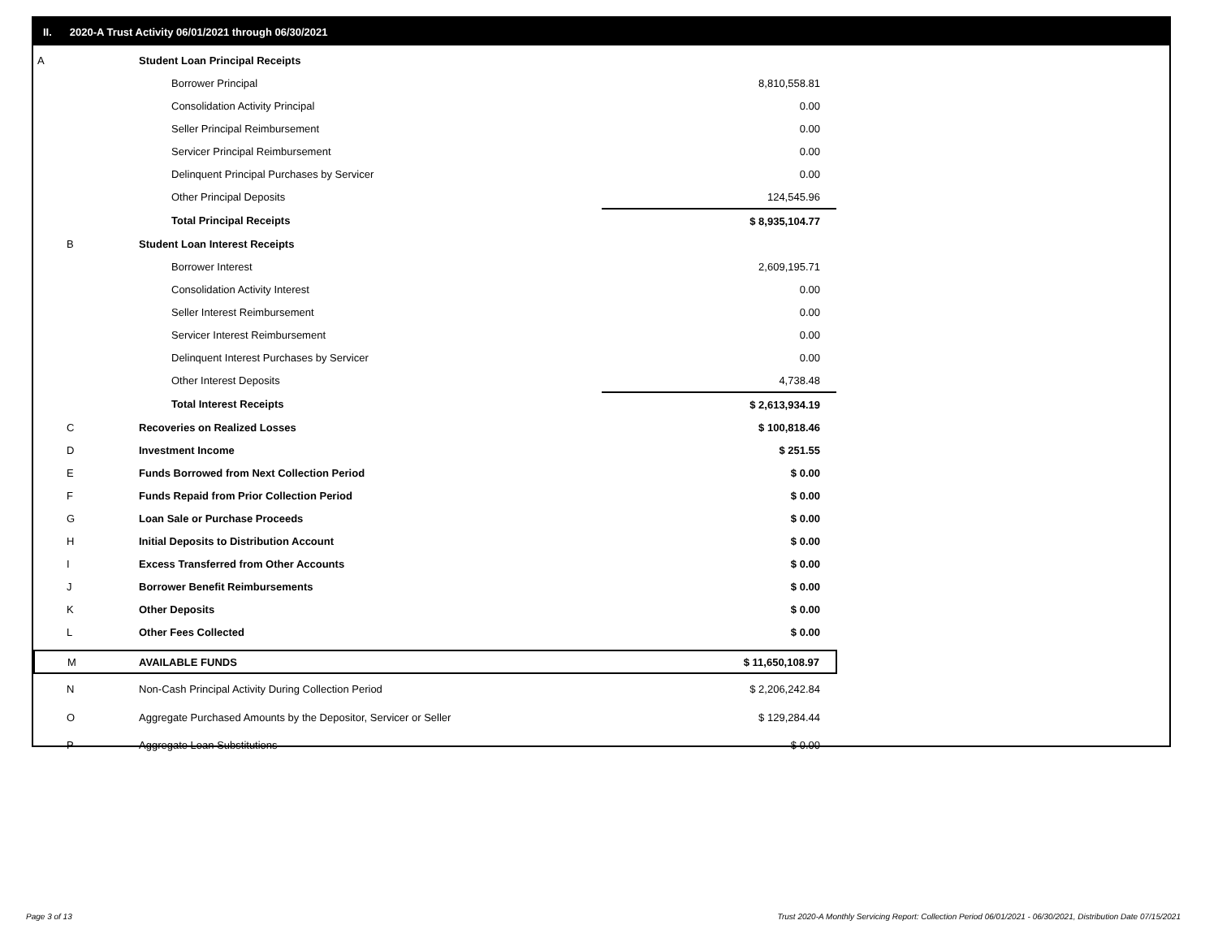II. 2020-A Trust Activity 06/01/2021 through 06/30/2021
| A | Student Loan Principal Receipts | |
| | Borrower Principal | 8,810,558.81 |
| | Consolidation Activity Principal | 0.00 |
| | Seller Principal Reimbursement | 0.00 |
| | Servicer Principal Reimbursement | 0.00 |
| | Delinquent Principal Purchases by Servicer | 0.00 |
| | Other Principal Deposits | 124,545.96 |
| | Total Principal Receipts | $ 8,935,104.77 |
| B | Student Loan Interest Receipts | |
| | Borrower Interest | 2,609,195.71 |
| | Consolidation Activity Interest | 0.00 |
| | Seller Interest Reimbursement | 0.00 |
| | Servicer Interest Reimbursement | 0.00 |
| | Delinquent Interest Purchases by Servicer | 0.00 |
| | Other Interest Deposits | 4,738.48 |
| | Total Interest Receipts | $ 2,613,934.19 |
| C | Recoveries on Realized Losses | $ 100,818.46 |
| D | Investment Income | $ 251.55 |
| E | Funds Borrowed from Next Collection Period | $ 0.00 |
| F | Funds Repaid from Prior Collection Period | $ 0.00 |
| G | Loan Sale or Purchase Proceeds | $ 0.00 |
| H | Initial Deposits to Distribution Account | $ 0.00 |
| I | Excess Transferred from Other Accounts | $ 0.00 |
| J | Borrower Benefit Reimbursements | $ 0.00 |
| K | Other Deposits | $ 0.00 |
| L | Other Fees Collected | $ 0.00 |
| M | AVAILABLE FUNDS | $ 11,650,108.97 |
| N | Non-Cash Principal Activity During Collection Period | $ 2,206,242.84 |
| O | Aggregate Purchased Amounts by the Depositor, Servicer or Seller | $ 129,284.44 |
| P | Aggregate Loan Substitutions | $ 0.00 |
Page 3 of 13
Trust 2020-A Monthly Servicing Report: Collection Period 06/01/2021 - 06/30/2021, Distribution Date 07/15/2021